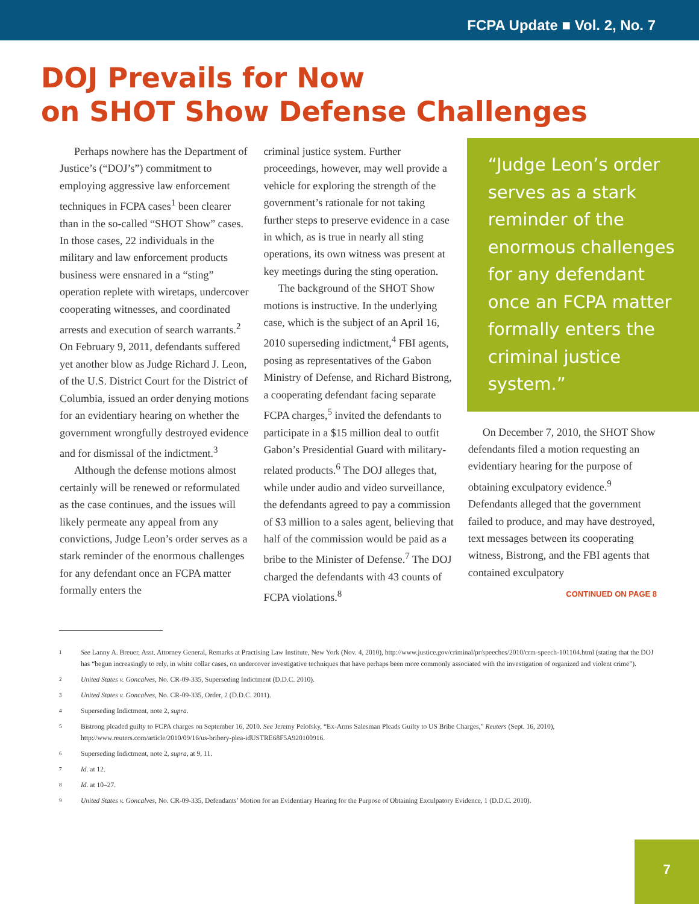FCPA Update ■ Vol. 2, No. 7
DOJ Prevails for Now
on SHOT Show Defense Challenges
Perhaps nowhere has the Department of Justice’s (“DOJ’s”) commitment to employing aggressive law enforcement techniques in FCPA cases<sup>1</sup> been clearer than in the so-called “SHOT Show” cases. In those cases, 22 individuals in the military and law enforcement products business were ensnared in a “sting” operation replete with wiretaps, undercover cooperating witnesses, and coordinated arrests and execution of search warrants.<sup>2</sup> On February 9, 2011, defendants suffered yet another blow as Judge Richard J. Leon, of the U.S. District Court for the District of Columbia, issued an order denying motions for an evidentiary hearing on whether the government wrongfully destroyed evidence and for dismissal of the indictment.<sup>3</sup>
Although the defense motions almost certainly will be renewed or reformulated as the case continues, and the issues will likely permeate any appeal from any convictions, Judge Leon’s order serves as a stark reminder of the enormous challenges for any defendant once an FCPA matter formally enters the
criminal justice system. Further proceedings, however, may well provide a vehicle for exploring the strength of the government’s rationale for not taking further steps to preserve evidence in a case in which, as is true in nearly all sting operations, its own witness was present at key meetings during the sting operation.
The background of the SHOT Show motions is instructive. In the underlying case, which is the subject of an April 16, 2010 superseding indictment,<sup>4</sup> FBI agents, posing as representatives of the Gabon Ministry of Defense, and Richard Bistrong, a cooperating defendant facing separate FCPA charges,<sup>5</sup> invited the defendants to participate in a $15 million deal to outfit Gabon’s Presidential Guard with military-related products.<sup>6</sup> The DOJ alleges that, while under audio and video surveillance, the defendants agreed to pay a commission of $3 million to a sales agent, believing that half of the commission would be paid as a bribe to the Minister of Defense.<sup>7</sup> The DOJ charged the defendants with 43 counts of FCPA violations.<sup>8</sup>
“Judge Leon’s order serves as a stark reminder of the enormous challenges for any defendant once an FCPA matter formally enters the criminal justice system.”
On December 7, 2010, the SHOT Show defendants filed a motion requesting an evidentiary hearing for the purpose of obtaining exculpatory evidence.<sup>9</sup> Defendants alleged that the government failed to produce, and may have destroyed, text messages between its cooperating witness, Bistrong, and the FBI agents that contained exculpatory
CONTINUED ON PAGE 8
1 See Lanny A. Breuer, Asst. Attorney General, Remarks at Practising Law Institute, New York (Nov. 4, 2010), http://www.justice.gov/criminal/pr/speeches/2010/crm-speech-101104.html (stating that the DOJ has “begun increasingly to rely, in white collar cases, on undercover investigative techniques that have perhaps been more commonly associated with the investigation of organized and violent crime”).
2 United States v. Goncalves, No. CR-09-335, Superseding Indictment (D.D.C. 2010).
3 United States v. Goncalves, No. CR-09-335, Order, 2 (D.D.C. 2011).
4 Superseding Indictment, note 2, supra.
5 Bistrong pleaded guilty to FCPA charges on September 16, 2010. See Jeremy Pelofsky, “Ex-Arms Salesman Pleads Guilty to US Bribe Charges,” Reuters (Sept. 16, 2010), http://www.reuters.com/article/2010/09/16/us-bribery-plea-idUSTRE68F5A920100916.
6 Superseding Indictment, note 2, supra, at 9, 11.
7 Id. at 12.
8 Id. at 10–27.
9 United States v. Goncalves, No. CR-09-335, Defendants’ Motion for an Evidentiary Hearing for the Purpose of Obtaining Exculpatory Evidence, 1 (D.D.C. 2010).
7